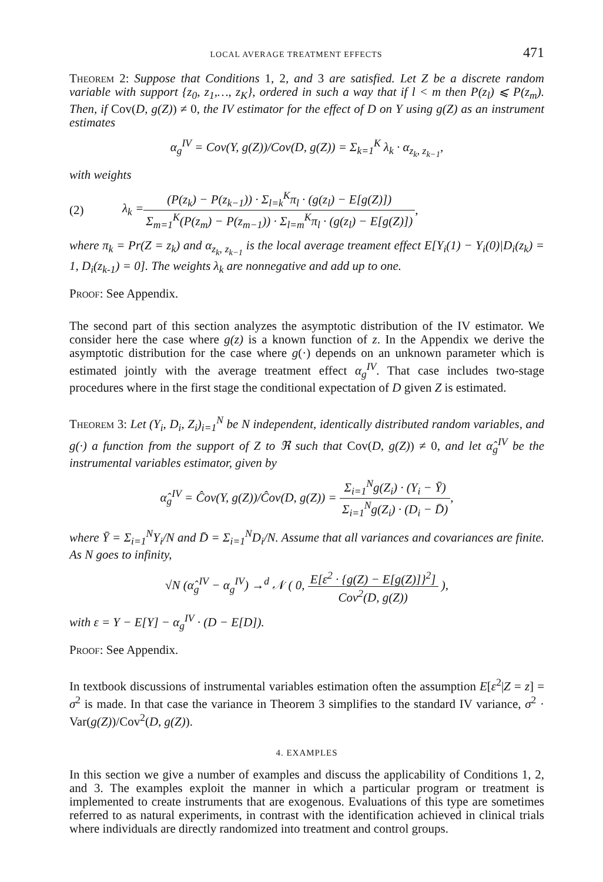LOCAL AVERAGE TREATMENT EFFECTS 471
Theorem 2: Suppose that Conditions 1, 2, and 3 are satisfied. Let Z be a discrete random variable with support {z<sub>0</sub>, z<sub>1</sub>,…, z<sub>K</sub>}, ordered in such a way that if l < m then P(z<sub>l</sub>) ⩽ P(z<sub>m</sub>). Then, if Cov(D, g(Z)) ≠ 0, the IV estimator for the effect of D on Y using g(Z) as an instrument estimates
α<sub>g</sub><sup>IV</sup> = Cov(Y, g(Z))/Cov(D, g(Z)) = Σ<sub>k=1</sub><sup>K</sup> λ<sub>k</sub> · α<sub>z<sub>k</sub>, z<sub>k−1</sub></sub>,
with weights
(2) λ<sub>k</sub> = (P(z<sub>k</sub>) − P(z<sub>k−1</sub>)) · Σ<sub>l=k</sub><sup>K</sup>π<sub>l</sub> · (g(z<sub>l</sub>) − E[g(Z)]) Σ<sub>m=1</sub><sup>K</sup>(P(z<sub>m</sub>) − P(z<sub>m−1</sub>)) · Σ<sub>l=m</sub><sup>K</sup>π<sub>l</sub> · (g(z<sub>l</sub>) − E[g(Z)]),
where π<sub>k</sub> = Pr(Z = z<sub>k</sub>) and α<sub>z<sub>k</sub>, z<sub>k−1</sub></sub> is the local average treament effect E[Y<sub>i</sub>(1) − Y<sub>i</sub>(0)|D<sub>i</sub>(z<sub>k</sub>) = 1, D<sub>i</sub>(z<sub>k-1</sub>) = 0]. The weights λ<sub>k</sub> are nonnegative and add up to one.
Proof: See Appendix.
The second part of this section analyzes the asymptotic distribution of the IV estimator. We consider here the case where g(z) is a known function of z. In the Appendix we derive the asymptotic distribution for the case where g(·) depends on an unknown parameter which is estimated jointly with the average treatment effect α<sub>g</sub><sup>IV</sup>. That case includes two-stage procedures where in the first stage the conditional expectation of D given Z is estimated.
Theorem 3: Let (Y<sub>i</sub>, D<sub>i</sub>, Z<sub>i</sub>)<sub>i=1</sub><sup>N</sup> be N independent, identically distributed random variables, and g(·) a function from the support of Z to ℜ such that Cov(D, g(Z)) ≠ 0, and let α̂<sub>g</sub><sup>IV</sup> be the instrumental variables estimator, given by
α̂<sub>g</sub><sup>IV</sup> = Ĉov(Y, g(Z))/Ĉov(D, g(Z)) = Σ<sub>i=1</sub><sup>N</sup>g(Z<sub>i</sub>) · (Y<sub>i</sub> − Ȳ) Σ<sub>i=1</sub><sup>N</sup>g(Z<sub>i</sub>) · (D<sub>i</sub> − D̄),
where Ȳ = Σ<sub>i=1</sub><sup>N</sup>Y<sub>i</sub>/N and D̄ = Σ<sub>i=1</sub><sup>N</sup>D<sub>i</sub>/N. Assume that all variances and covariances are finite. As N goes to infinity,
√N (α̂<sub>g</sub><sup>IV</sup> − α<sub>g</sub><sup>IV</sup>) →<sup>d</sup> 𝒩 ( 0, E[ε<sup>2</sup> · {g(Z) − E[g(Z)]}<sup>2</sup>] Cov<sup>2</sup>(D, g(Z)) ),
with ε = Y − E[Y] − α<sub>g</sub><sup>IV</sup> · (D − E[D]).
Proof: See Appendix.
In textbook discussions of instrumental variables estimation often the assumption E[ε<sup>2</sup>|Z = z] = σ<sup>2</sup> is made. In that case the variance in Theorem 3 simplifies to the standard IV variance, σ<sup>2</sup> · Var(g(Z))/Cov<sup>2</sup>(D, g(Z)).
4. EXAMPLES
In this section we give a number of examples and discuss the applicability of Conditions 1, 2, and 3. The examples exploit the manner in which a particular program or treatment is implemented to create instruments that are exogenous. Evaluations of this type are sometimes referred to as natural experiments, in contrast with the identification achieved in clinical trials where individuals are directly randomized into treatment and control groups.